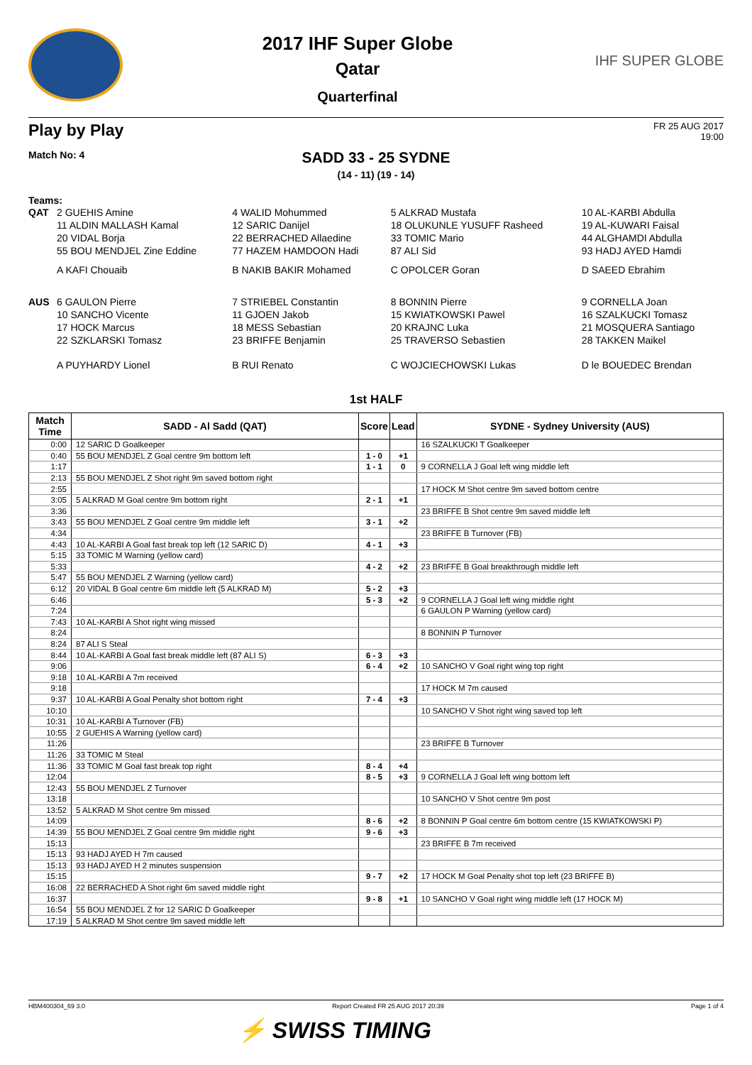2017 IHF Super Globe
Qatar
Quarterfinal
IHF SUPER GLOBE
Play by Play
FR 25 AUG 2017
19:00
Match No: 4
SADD 33 - 25 SYDNE
(14 - 11) (19 - 14)
Teams:
| QAT | 2 GUEHIS Amine | 4 WALID Mohummed | 5 ALKRAD Mustafa | 10 AL-KARBI Abdulla |
| | 11 ALDIN MALLASH Kamal | 12 SARIC Danijel | 18 OLUKUNLE YUSUFF Rasheed | 19 AL-KUWARI Faisal |
| | 20 VIDAL Borja | 22 BERRACHED Allaedine | 33 TOMIC Mario | 44 ALGHAMDI Abdulla |
| | 55 BOU MENDJEL Zine Eddine | 77 HAZEM HAMDOON Hadi | 87 ALI Sid | 93 HADJ AYED Hamdi |
| | A KAFI Chouaib | B NAKIB BAKIR Mohamed | C OPOLCER Goran | D SAEED Ebrahim |
| AUS | 6 GAULON Pierre | 7 STRIEBEL Constantin | 8 BONNIN Pierre | 9 CORNELLA Joan |
| | 10 SANCHO Vicente | 11 GJOEN Jakob | 15 KWIATKOWSKI Pawel | 16 SZALKUCKI Tomasz |
| | 17 HOCK Marcus | 18 MESS Sebastian | 20 KRAJNC Luka | 21 MOSQUERA Santiago |
| | 22 SZKLARSKI Tomasz | 23 BRIFFE Benjamin | 25 TRAVERSO Sebastien | 28 TAKKEN Maikel |
| | A PUYHARDY Lionel | B RUI Renato | C WOJCIECHOWSKI Lukas | D le BOUEDEC Brendan |
1st HALF
| Match Time | SADD - Al Sadd (QAT) | Score | Lead | SYDNE - Sydney University (AUS) |
| --- | --- | --- | --- | --- |
| 0:00 | 12 SARIC D Goalkeeper | | | 16 SZALKUCKI T Goalkeeper |
| 0:40 | 55 BOU MENDJEL Z Goal centre 9m bottom left | 1 - 0 | +1 | |
| 1:17 | | 1 - 1 | 0 | 9 CORNELLA J Goal left wing middle left |
| 2:13 | 55 BOU MENDJEL Z Shot right 9m saved bottom right | | | |
| 2:55 | | | | 17 HOCK M Shot centre 9m saved bottom centre |
| 3:05 | 5 ALKRAD M Goal centre 9m bottom right | 2 - 1 | +1 | |
| 3:36 | | | | 23 BRIFFE B Shot centre 9m saved middle left |
| 3:43 | 55 BOU MENDJEL Z Goal centre 9m middle left | 3 - 1 | +2 | |
| 4:34 | | | | 23 BRIFFE B Turnover (FB) |
| 4:43 | 10 AL-KARBI A Goal fast break top left (12 SARIC D) | 4 - 1 | +3 | |
| 5:15 | 33 TOMIC M Warning (yellow card) | | | |
| 5:33 | | 4 - 2 | +2 | 23 BRIFFE B Goal breakthrough middle left |
| 5:47 | 55 BOU MENDJEL Z Warning (yellow card) | | | |
| 6:12 | 20 VIDAL B Goal centre 6m middle left (5 ALKRAD M) | 5 - 2 | +3 | |
| 6:46 | | 5 - 3 | +2 | 9 CORNELLA J Goal left wing middle right |
| 7:24 | | | | 6 GAULON P Warning (yellow card) |
| 7:43 | 10 AL-KARBI A Shot right wing missed | | | |
| 8:24 | | | | 8 BONNIN P Turnover |
| 8:24 | 87 ALI S Steal | | | |
| 8:44 | 10 AL-KARBI A Goal fast break middle left (87 ALI S) | 6 - 3 | +3 | |
| 9:06 | | 6 - 4 | +2 | 10 SANCHO V Goal right wing top right |
| 9:18 | 10 AL-KARBI A 7m received | | | |
| 9:18 | | | | 17 HOCK M 7m caused |
| 9:37 | 10 AL-KARBI A Goal Penalty shot bottom right | 7 - 4 | +3 | |
| 10:10 | | | | 10 SANCHO V Shot right wing saved top left |
| 10:31 | 10 AL-KARBI A Turnover (FB) | | | |
| 10:55 | 2 GUEHIS A Warning (yellow card) | | | |
| 11:26 | | | | 23 BRIFFE B Turnover |
| 11:26 | 33 TOMIC M Steal | | | |
| 11:36 | 33 TOMIC M Goal fast break top right | 8 - 4 | +4 | |
| 12:04 | | 8 - 5 | +3 | 9 CORNELLA J Goal left wing bottom left |
| 12:43 | 55 BOU MENDJEL Z Turnover | | | |
| 13:18 | | | | 10 SANCHO V Shot centre 9m post |
| 13:52 | 5 ALKRAD M Shot centre 9m missed | | | |
| 14:09 | | 8 - 6 | +2 | 8 BONNIN P Goal centre 6m bottom centre (15 KWIATKOWSKI P) |
| 14:39 | 55 BOU MENDJEL Z Goal centre 9m middle right | 9 - 6 | +3 | |
| 15:13 | | | | 23 BRIFFE B 7m received |
| 15:13 | 93 HADJ AYED H 7m caused | | | |
| 15:13 | 93 HADJ AYED H 2 minutes suspension | | | |
| 15:15 | | 9 - 7 | +2 | 17 HOCK M Goal Penalty shot top left (23 BRIFFE B) |
| 16:08 | 22 BERRACHED A Shot right 6m saved middle right | | | |
| 16:37 | | 9 - 8 | +1 | 10 SANCHO V Goal right wing middle left (17 HOCK M) |
| 16:54 | 55 BOU MENDJEL Z for 12 SARIC D Goalkeeper | | | |
| 17:19 | 5 ALKRAD M Shot centre 9m saved middle left | | | |
HBM400304_69 3.0 Report Created FR 25 AUG 2017 20:39 Page 1 of 4
⚡ SWISS TIMING